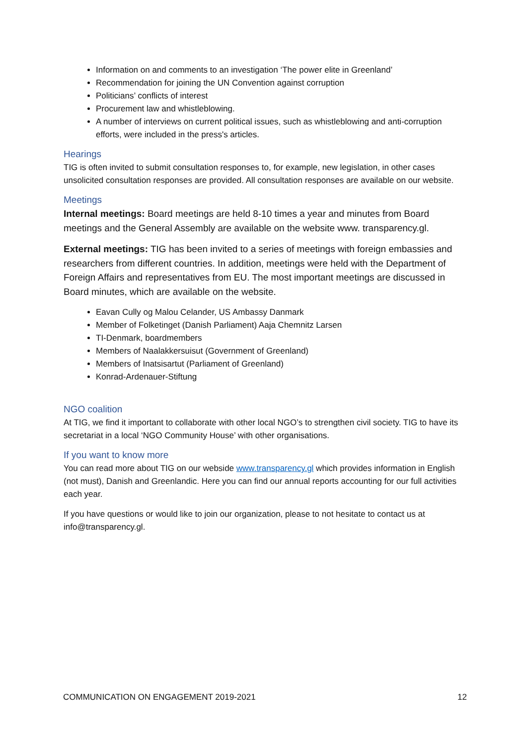Information on and comments to an investigation ‘The power elite in Greenland’
Recommendation for joining the UN Convention against corruption
Politicians’ conflicts of interest
Procurement law and whistleblowing.
A number of interviews on current political issues, such as whistleblowing and anti-corruption efforts, were included in the press's articles.
Hearings
TIG is often invited to submit consultation responses to, for example, new legislation, in other cases unsolicited consultation responses are provided. All consultation responses are available on our website.
Meetings
Internal meetings: Board meetings are held 8-10 times a year and minutes from Board meetings and the General Assembly are available on the website www. transparency.gl.
External meetings: TIG has been invited to a series of meetings with foreign embassies and researchers from different countries. In addition, meetings were held with the Department of Foreign Affairs and representatives from EU. The most important meetings are discussed in Board minutes, which are available on the website.
Eavan Cully og Malou Celander, US Ambassy Danmark
Member of Folketinget (Danish Parliament) Aaja Chemnitz Larsen
TI-Denmark, boardmembers
Members of Naalakkersuisut (Government of Greenland)
Members of Inatsisartut (Parliament of Greenland)
Konrad-Ardenauer-Stiftung
NGO coalition
At TIG, we find it important to collaborate with other local NGO’s to strengthen civil society. TIG to have its secretariat in a local ‘NGO Community House’ with other organisations.
If you want to know more
You can read more about TIG on our webside www.transparency.gl which provides information in English (not must), Danish and Greenlandic. Here you can find our annual reports accounting for our full activities each year.
If you have questions or would like to join our organization, please to not hesitate to contact us at info@transparency.gl.
COMMUNICATION ON ENGAGEMENT 2019-2021 12